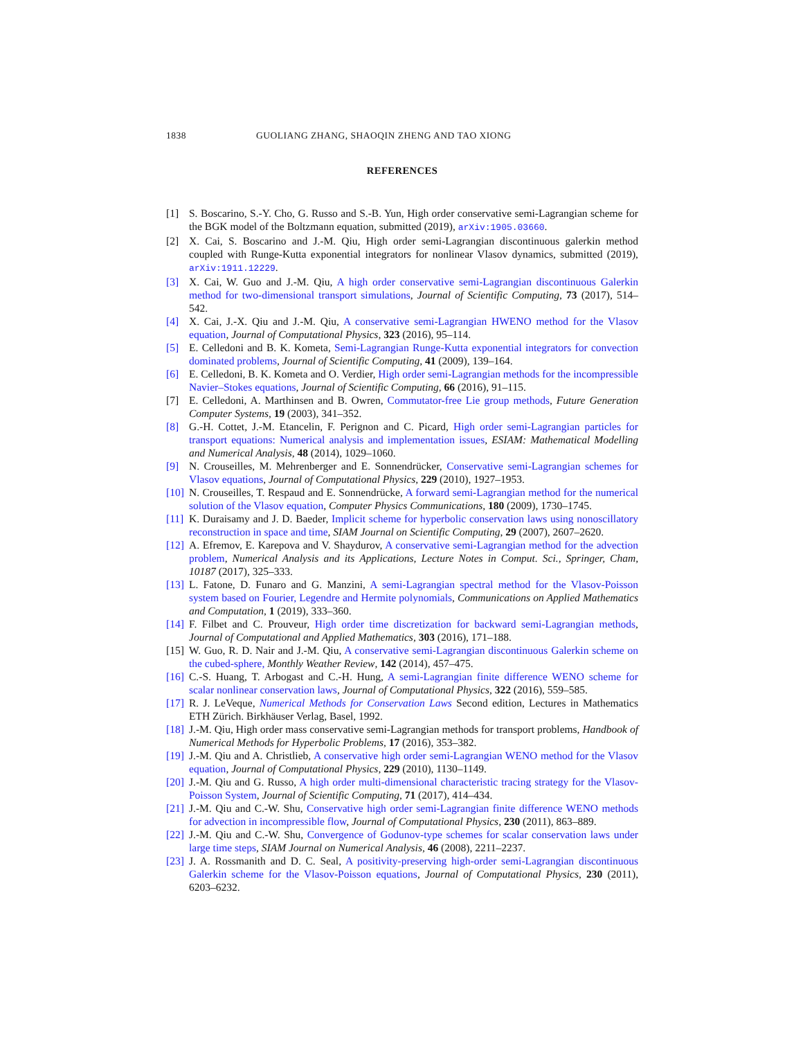1838 GUOLIANG ZHANG, SHAOQIN ZHENG AND TAO XIONG
REFERENCES
[1] S. Boscarino, S.-Y. Cho, G. Russo and S.-B. Yun, High order conservative semi-Lagrangian scheme for the BGK model of the Boltzmann equation, submitted (2019), arXiv:1905.03660.
[2] X. Cai, S. Boscarino and J.-M. Qiu, High order semi-Lagrangian discontinuous galerkin method coupled with Runge-Kutta exponential integrators for nonlinear Vlasov dynamics, submitted (2019), arXiv:1911.12229.
[3] X. Cai, W. Guo and J.-M. Qiu, A high order conservative semi-Lagrangian discontinuous Galerkin method for two-dimensional transport simulations, Journal of Scientific Computing, 73 (2017), 514–542.
[4] X. Cai, J.-X. Qiu and J.-M. Qiu, A conservative semi-Lagrangian HWENO method for the Vlasov equation, Journal of Computational Physics, 323 (2016), 95–114.
[5] E. Celledoni and B. K. Kometa, Semi-Lagrangian Runge-Kutta exponential integrators for convection dominated problems, Journal of Scientific Computing, 41 (2009), 139–164.
[6] E. Celledoni, B. K. Kometa and O. Verdier, High order semi-Lagrangian methods for the incompressible Navier–Stokes equations, Journal of Scientific Computing, 66 (2016), 91–115.
[7] E. Celledoni, A. Marthinsen and B. Owren, Commutator-free Lie group methods, Future Generation Computer Systems, 19 (2003), 341–352.
[8] G.-H. Cottet, J.-M. Etancelin, F. Perignon and C. Picard, High order semi-Lagrangian particles for transport equations: Numerical analysis and implementation issues, ESIAM: Mathematical Modelling and Numerical Analysis, 48 (2014), 1029–1060.
[9] N. Crouseilles, M. Mehrenberger and E. Sonnendrücker, Conservative semi-Lagrangian schemes for Vlasov equations, Journal of Computational Physics, 229 (2010), 1927–1953.
[10] N. Crouseilles, T. Respaud and E. Sonnendrücke, A forward semi-Lagrangian method for the numerical solution of the Vlasov equation, Computer Physics Communications, 180 (2009), 1730–1745.
[11] K. Duraisamy and J. D. Baeder, Implicit scheme for hyperbolic conservation laws using nonoscillatory reconstruction in space and time, SIAM Journal on Scientific Computing, 29 (2007), 2607–2620.
[12] A. Efremov, E. Karepova and V. Shaydurov, A conservative semi-Lagrangian method for the advection problem, Numerical Analysis and its Applications, Lecture Notes in Comput. Sci., Springer, Cham, 10187 (2017), 325–333.
[13] L. Fatone, D. Funaro and G. Manzini, A semi-Lagrangian spectral method for the Vlasov-Poisson system based on Fourier, Legendre and Hermite polynomials, Communications on Applied Mathematics and Computation, 1 (2019), 333–360.
[14] F. Filbet and C. Prouveur, High order time discretization for backward semi-Lagrangian methods, Journal of Computational and Applied Mathematics, 303 (2016), 171–188.
[15] W. Guo, R. D. Nair and J.-M. Qiu, A conservative semi-Lagrangian discontinuous Galerkin scheme on the cubed-sphere, Monthly Weather Review, 142 (2014), 457–475.
[16] C.-S. Huang, T. Arbogast and C.-H. Hung, A semi-Lagrangian finite difference WENO scheme for scalar nonlinear conservation laws, Journal of Computational Physics, 322 (2016), 559–585.
[17] R. J. LeVeque, Numerical Methods for Conservation Laws Second edition, Lectures in Mathematics ETH Zürich. Birkhäuser Verlag, Basel, 1992.
[18] J.-M. Qiu, High order mass conservative semi-Lagrangian methods for transport problems, Handbook of Numerical Methods for Hyperbolic Problems, 17 (2016), 353–382.
[19] J.-M. Qiu and A. Christlieb, A conservative high order semi-Lagrangian WENO method for the Vlasov equation, Journal of Computational Physics, 229 (2010), 1130–1149.
[20] J.-M. Qiu and G. Russo, A high order multi-dimensional characteristic tracing strategy for the Vlasov-Poisson System, Journal of Scientific Computing, 71 (2017), 414–434.
[21] J.-M. Qiu and C.-W. Shu, Conservative high order semi-Lagrangian finite difference WENO methods for advection in incompressible flow, Journal of Computational Physics, 230 (2011), 863–889.
[22] J.-M. Qiu and C.-W. Shu, Convergence of Godunov-type schemes for scalar conservation laws under large time steps, SIAM Journal on Numerical Analysis, 46 (2008), 2211–2237.
[23] J. A. Rossmanith and D. C. Seal, A positivity-preserving high-order semi-Lagrangian discontinuous Galerkin scheme for the Vlasov-Poisson equations, Journal of Computational Physics, 230 (2011), 6203–6232.